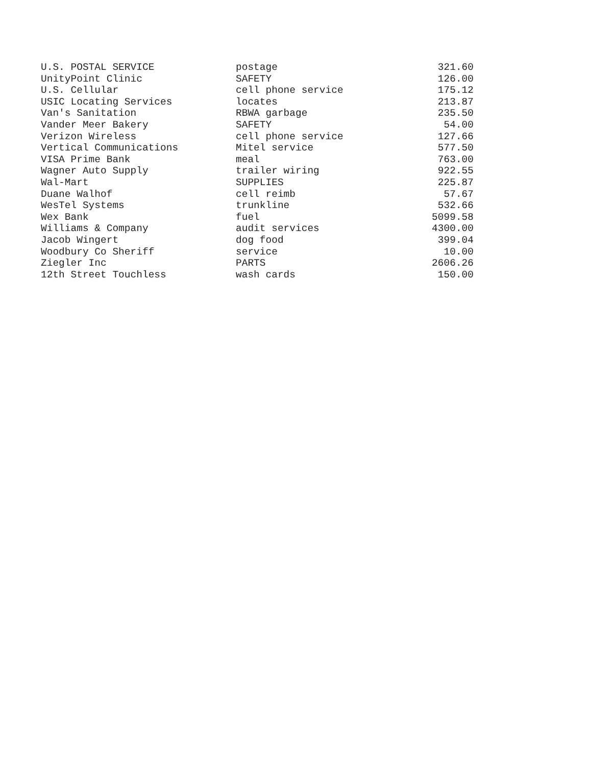| U.S. POSTAL SERVICE | postage | 321.60 |
| UnityPoint Clinic | SAFETY | 126.00 |
| U.S. Cellular | cell phone service | 175.12 |
| USIC Locating Services | locates | 213.87 |
| Van's Sanitation | RBWA garbage | 235.50 |
| Vander Meer Bakery | SAFETY | 54.00 |
| Verizon Wireless | cell phone service | 127.66 |
| Vertical Communications | Mitel service | 577.50 |
| VISA Prime Bank | meal | 763.00 |
| Wagner Auto Supply | trailer wiring | 922.55 |
| Wal-Mart | SUPPLIES | 225.87 |
| Duane Walhof | cell reimb | 57.67 |
| WesTel Systems | trunkline | 532.66 |
| Wex Bank | fuel | 5099.58 |
| Williams & Company | audit services | 4300.00 |
| Jacob Wingert | dog food | 399.04 |
| Woodbury Co Sheriff | service | 10.00 |
| Ziegler Inc | PARTS | 2606.26 |
| 12th Street Touchless | wash cards | 150.00 |